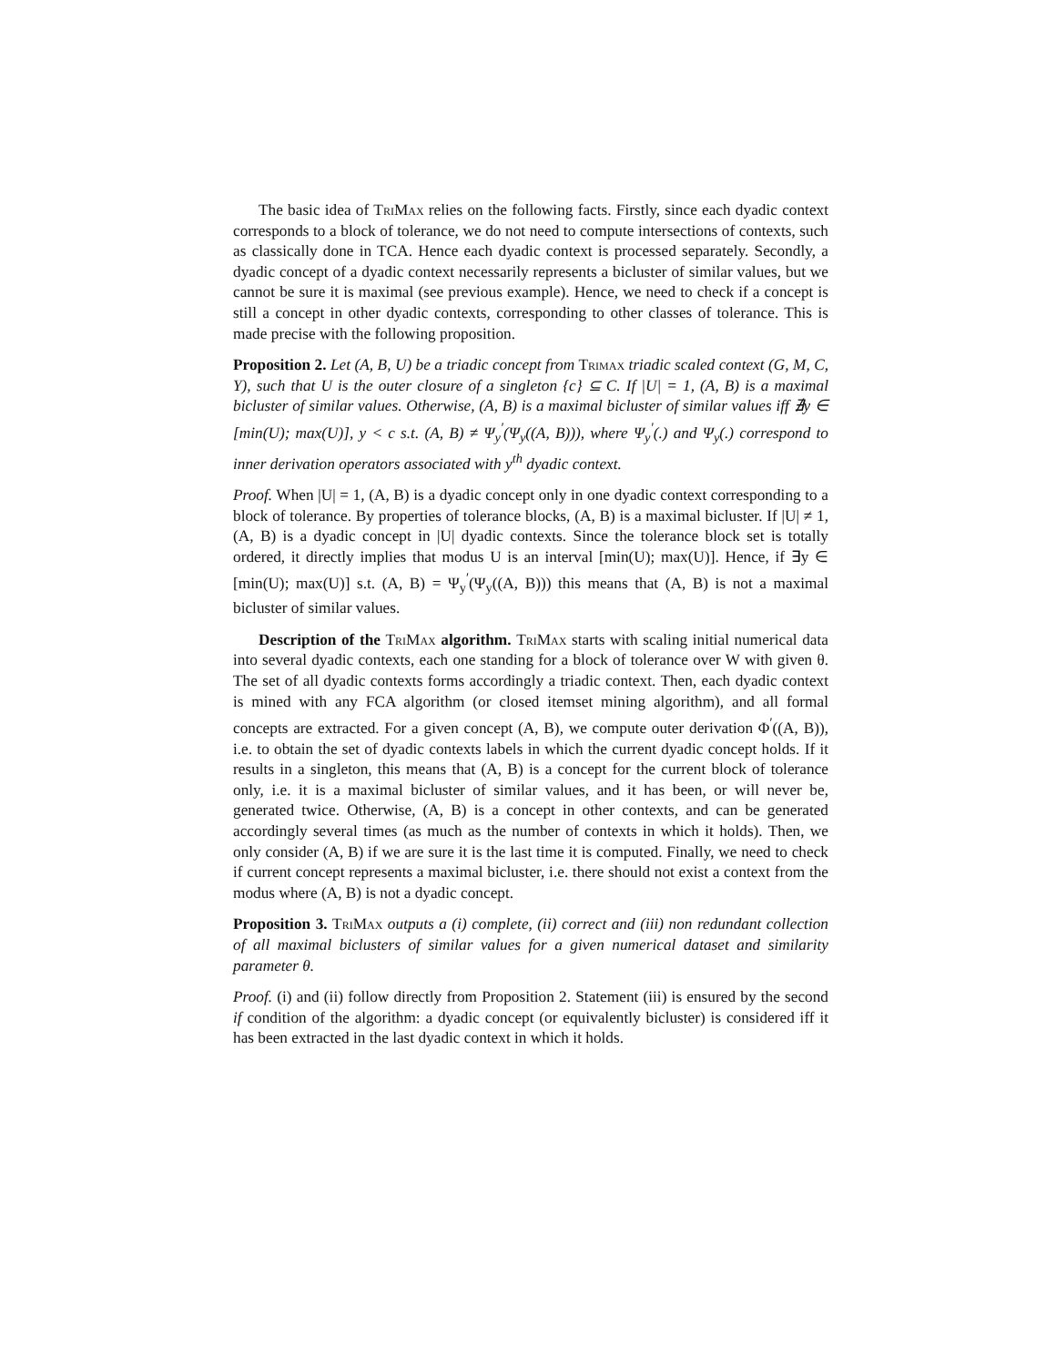The basic idea of TriMax relies on the following facts. Firstly, since each dyadic context corresponds to a block of tolerance, we do not need to compute intersections of contexts, such as classically done in TCA. Hence each dyadic context is processed separately. Secondly, a dyadic concept of a dyadic context necessarily represents a bicluster of similar values, but we cannot be sure it is maximal (see previous example). Hence, we need to check if a concept is still a concept in other dyadic contexts, corresponding to other classes of tolerance. This is made precise with the following proposition.
Proposition 2. Let (A, B, U) be a triadic concept from Trimax triadic scaled context (G, M, C, Y), such that U is the outer closure of a singleton {c} ⊆ C. If |U| = 1, (A, B) is a maximal bicluster of similar values. Otherwise, (A, B) is a maximal bicluster of similar values iff ∄y ∈ [min(U); max(U)], y < c s.t. (A, B) ≠ Ψ<sub>y</sub><sup>′</sup>(Ψ<sub>y</sub>((A, B))), where Ψ<sub>y</sub><sup>′</sup>(.) and Ψ<sub>y</sub>(.) correspond to inner derivation operators associated with y<sup>th</sup> dyadic context.
Proof. When |U| = 1, (A, B) is a dyadic concept only in one dyadic context corresponding to a block of tolerance. By properties of tolerance blocks, (A, B) is a maximal bicluster. If |U| ≠ 1, (A, B) is a dyadic concept in |U| dyadic contexts. Since the tolerance block set is totally ordered, it directly implies that modus U is an interval [min(U); max(U)]. Hence, if ∃y ∈ [min(U); max(U)] s.t. (A, B) = Ψ<sub>y</sub><sup>′</sup>(Ψ<sub>y</sub>((A, B))) this means that (A, B) is not a maximal bicluster of similar values.
Description of the TriMax algorithm. TriMax starts with scaling initial numerical data into several dyadic contexts, each one standing for a block of tolerance over W with given θ. The set of all dyadic contexts forms accordingly a triadic context. Then, each dyadic context is mined with any FCA algorithm (or closed itemset mining algorithm), and all formal concepts are extracted. For a given concept (A, B), we compute outer derivation Φ<sup>′</sup>((A, B)), i.e. to obtain the set of dyadic contexts labels in which the current dyadic concept holds. If it results in a singleton, this means that (A, B) is a concept for the current block of tolerance only, i.e. it is a maximal bicluster of similar values, and it has been, or will never be, generated twice. Otherwise, (A, B) is a concept in other contexts, and can be generated accordingly several times (as much as the number of contexts in which it holds). Then, we only consider (A, B) if we are sure it is the last time it is computed. Finally, we need to check if current concept represents a maximal bicluster, i.e. there should not exist a context from the modus where (A, B) is not a dyadic concept.
Proposition 3. TriMax outputs a (i) complete, (ii) correct and (iii) non redundant collection of all maximal biclusters of similar values for a given numerical dataset and similarity parameter θ.
Proof. (i) and (ii) follow directly from Proposition 2. Statement (iii) is ensured by the second if condition of the algorithm: a dyadic concept (or equivalently bicluster) is considered iff it has been extracted in the last dyadic context in which it holds.